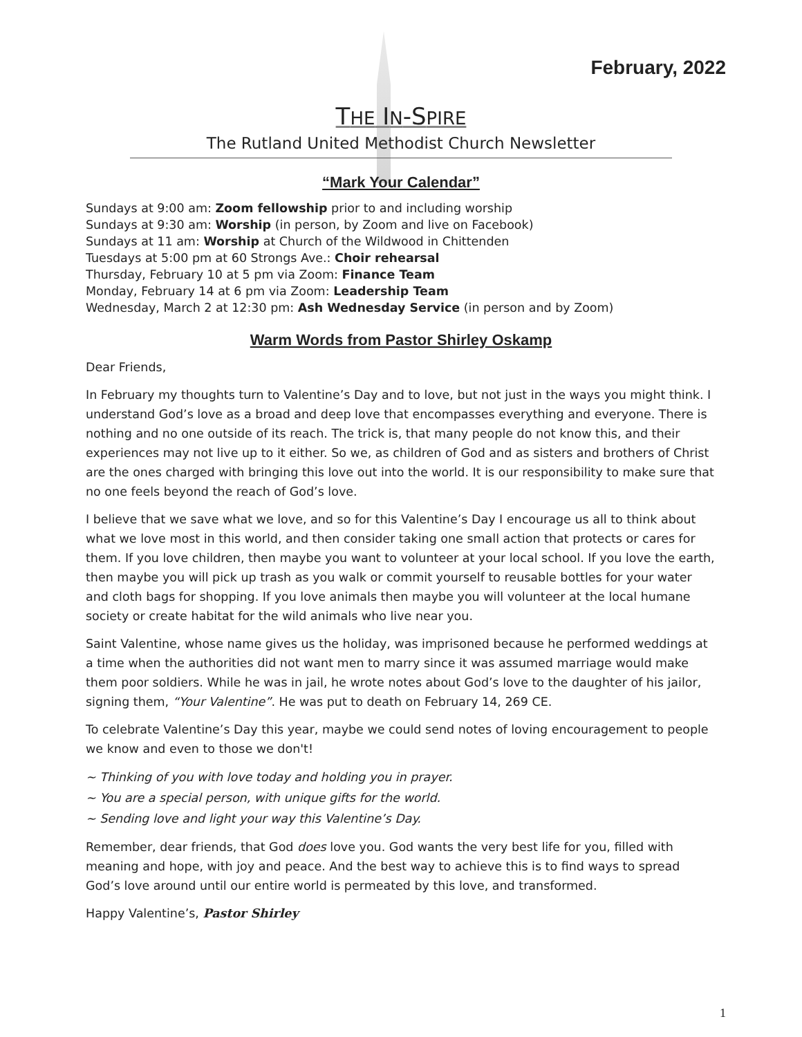February, 2022
THE IN-SPIRE
The Rutland United Methodist Church Newsletter
“Mark Your Calendar”
Sundays at 9:00 am: Zoom fellowship prior to and including worship
Sundays at 9:30 am: Worship (in person, by Zoom and live on Facebook)
Sundays at 11 am: Worship at Church of the Wildwood in Chittenden
Tuesdays at 5:00 pm at 60 Strongs Ave.: Choir rehearsal
Thursday, February 10 at 5 pm via Zoom: Finance Team
Monday, February 14 at 6 pm via Zoom: Leadership Team
Wednesday, March 2 at 12:30 pm: Ash Wednesday Service (in person and by Zoom)
Warm Words from Pastor Shirley Oskamp
Dear Friends,
In February my thoughts turn to Valentine’s Day and to love, but not just in the ways you might think. I understand God’s love as a broad and deep love that encompasses everything and everyone. There is nothing and no one outside of its reach. The trick is, that many people do not know this, and their experiences may not live up to it either. So we, as children of God and as sisters and brothers of Christ are the ones charged with bringing this love out into the world. It is our responsibility to make sure that no one feels beyond the reach of God’s love.
I believe that we save what we love, and so for this Valentine’s Day I encourage us all to think about what we love most in this world, and then consider taking one small action that protects or cares for them. If you love children, then maybe you want to volunteer at your local school. If you love the earth, then maybe you will pick up trash as you walk or commit yourself to reusable bottles for your water and cloth bags for shopping. If you love animals then maybe you will volunteer at the local humane society or create habitat for the wild animals who live near you.
Saint Valentine, whose name gives us the holiday, was imprisoned because he performed weddings at a time when the authorities did not want men to marry since it was assumed marriage would make them poor soldiers. While he was in jail, he wrote notes about God’s love to the daughter of his jailor, signing them, “Your Valentine”. He was put to death on February 14, 269 CE.
To celebrate Valentine’s Day this year, maybe we could send notes of loving encouragement to people we know and even to those we don't!
~ Thinking of you with love today and holding you in prayer.
~ You are a special person, with unique gifts for the world.
~ Sending love and light your way this Valentine’s Day.
Remember, dear friends, that God does love you. God wants the very best life for you, filled with meaning and hope, with joy and peace. And the best way to achieve this is to find ways to spread God’s love around until our entire world is permeated by this love, and transformed.
Happy Valentine’s, Pastor Shirley
1